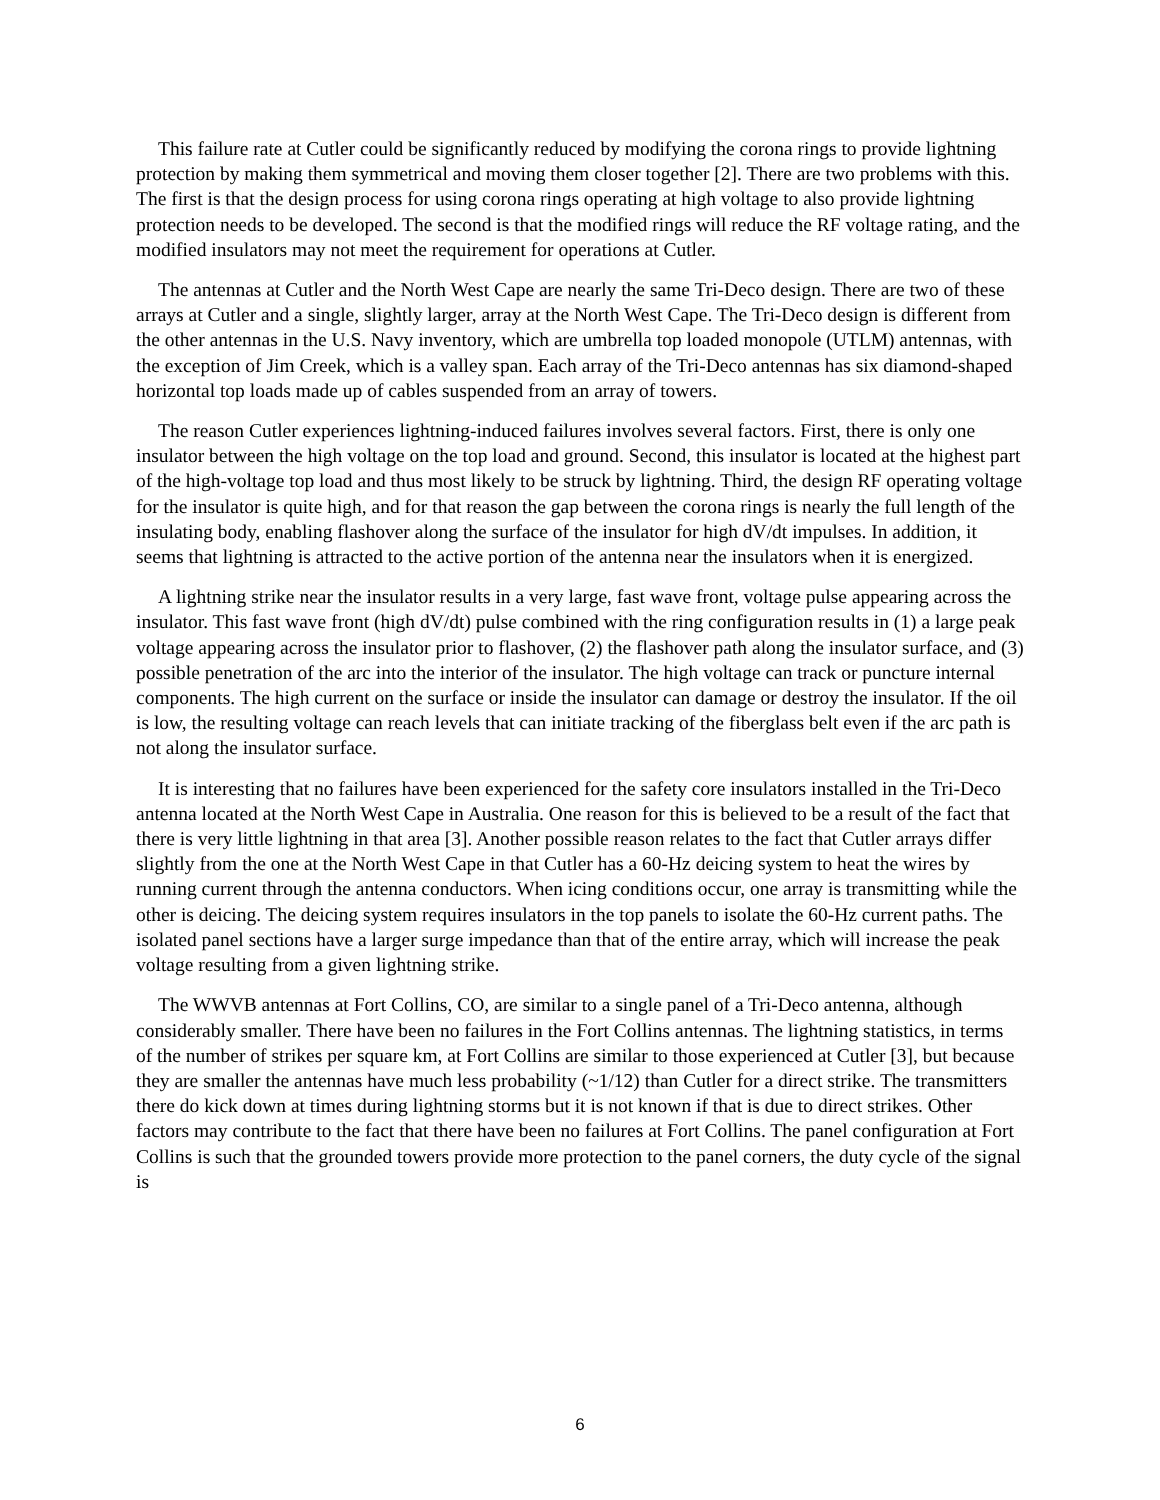This failure rate at Cutler could be significantly reduced by modifying the corona rings to provide lightning protection by making them symmetrical and moving them closer together [2]. There are two problems with this. The first is that the design process for using corona rings operating at high voltage to also provide lightning protection needs to be developed. The second is that the modified rings will reduce the RF voltage rating, and the modified insulators may not meet the requirement for operations at Cutler.
The antennas at Cutler and the North West Cape are nearly the same Tri-Deco design. There are two of these arrays at Cutler and a single, slightly larger, array at the North West Cape. The Tri-Deco design is different from the other antennas in the U.S. Navy inventory, which are umbrella top loaded monopole (UTLM) antennas, with the exception of Jim Creek, which is a valley span. Each array of the Tri-Deco antennas has six diamond-shaped horizontal top loads made up of cables suspended from an array of towers.
The reason Cutler experiences lightning-induced failures involves several factors. First, there is only one insulator between the high voltage on the top load and ground. Second, this insulator is located at the highest part of the high-voltage top load and thus most likely to be struck by lightning. Third, the design RF operating voltage for the insulator is quite high, and for that reason the gap between the corona rings is nearly the full length of the insulating body, enabling flashover along the surface of the insulator for high dV/dt impulses. In addition, it seems that lightning is attracted to the active portion of the antenna near the insulators when it is energized.
A lightning strike near the insulator results in a very large, fast wave front, voltage pulse appearing across the insulator. This fast wave front (high dV/dt) pulse combined with the ring configuration results in (1) a large peak voltage appearing across the insulator prior to flashover, (2) the flashover path along the insulator surface, and (3) possible penetration of the arc into the interior of the insulator. The high voltage can track or puncture internal components. The high current on the surface or inside the insulator can damage or destroy the insulator. If the oil is low, the resulting voltage can reach levels that can initiate tracking of the fiberglass belt even if the arc path is not along the insulator surface.
It is interesting that no failures have been experienced for the safety core insulators installed in the Tri-Deco antenna located at the North West Cape in Australia. One reason for this is believed to be a result of the fact that there is very little lightning in that area [3]. Another possible reason relates to the fact that Cutler arrays differ slightly from the one at the North West Cape in that Cutler has a 60-Hz deicing system to heat the wires by running current through the antenna conductors. When icing conditions occur, one array is transmitting while the other is deicing. The deicing system requires insulators in the top panels to isolate the 60-Hz current paths. The isolated panel sections have a larger surge impedance than that of the entire array, which will increase the peak voltage resulting from a given lightning strike.
The WWVB antennas at Fort Collins, CO, are similar to a single panel of a Tri-Deco antenna, although considerably smaller. There have been no failures in the Fort Collins antennas. The lightning statistics, in terms of the number of strikes per square km, at Fort Collins are similar to those experienced at Cutler [3], but because they are smaller the antennas have much less probability (~1/12) than Cutler for a direct strike. The transmitters there do kick down at times during lightning storms but it is not known if that is due to direct strikes. Other factors may contribute to the fact that there have been no failures at Fort Collins. The panel configuration at Fort Collins is such that the grounded towers provide more protection to the panel corners, the duty cycle of the signal is
6